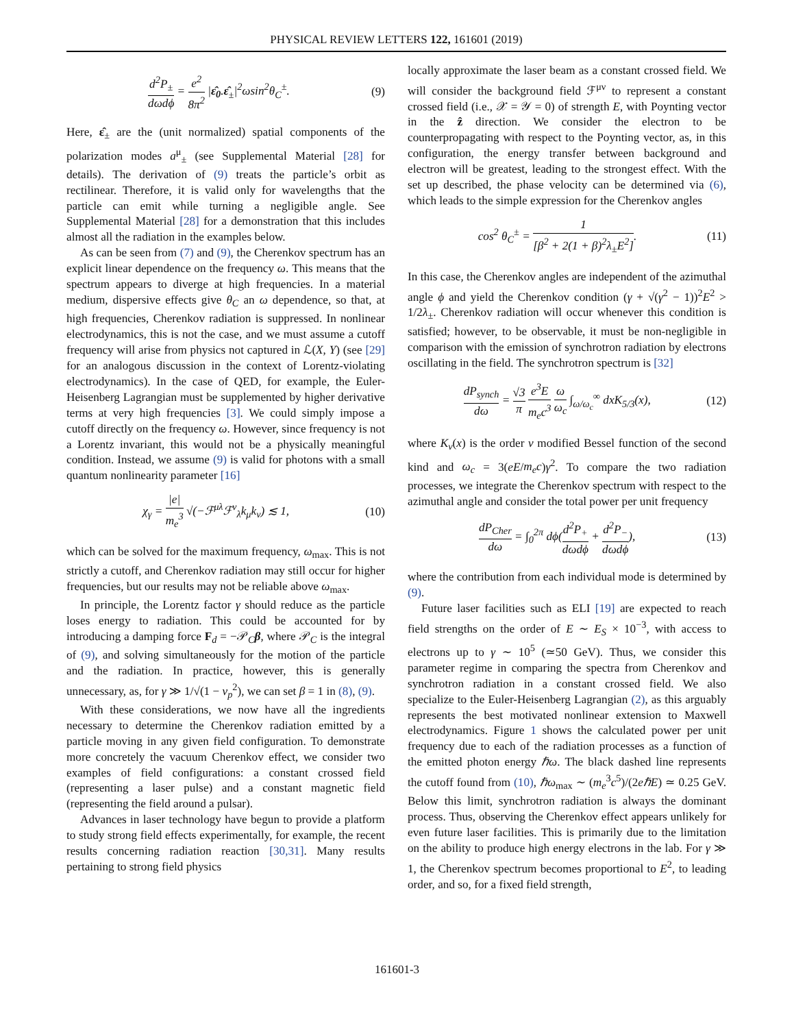PHYSICAL REVIEW LETTERS 122, 161601 (2019)
d<sup>2</sup>P<sub>±</sub> dωdϕ = e<sup>2</sup> 8π<sup>2</sup> |ε̂<sub>0</sub>.ε̂<sub>±</sub>|<sup>2</sup>ωsin<sup>2</sup>θ<sub>C</sub><sup>±</sup>. (9)
Here, ε̂<sub>±</sub> are the (unit normalized) spatial components of the polarization modes a<sup>μ</sup><sub>±</sub> (see Supplemental Material [28] for details). The derivation of (9) treats the particle’s orbit as rectilinear. Therefore, it is valid only for wavelengths that the particle can emit while turning a negligible angle. See Supplemental Material [28] for a demonstration that this includes almost all the radiation in the examples below.
As can be seen from (7) and (9), the Cherenkov spectrum has an explicit linear dependence on the frequency ω. This means that the spectrum appears to diverge at high frequencies. In a material medium, dispersive effects give θ<sub>C</sub> an ω dependence, so that, at high frequencies, Cherenkov radiation is suppressed. In nonlinear electrodynamics, this is not the case, and we must assume a cutoff frequency will arise from physics not captured in ℒ(X, Y) (see [29] for an analogous discussion in the context of Lorentz-violating electrodynamics). In the case of QED, for example, the Euler-Heisenberg Lagrangian must be supplemented by higher derivative terms at very high frequencies [3]. We could simply impose a cutoff directly on the frequency ω. However, since frequency is not a Lorentz invariant, this would not be a physically meaningful condition. Instead, we assume (9) is valid for photons with a small quantum nonlinearity parameter [16]
χ<sub>γ</sub> = |e| m<sub>e</sub><sup>3</sup> √(−ℱ<sup>μλ</sup>ℱ<sup>ν</sup><sub>λ</sub>k<sub>μ</sub>k<sub>ν</sub>) ≲ 1, (10)
which can be solved for the maximum frequency, ω<sub>max</sub>. This is not strictly a cutoff, and Cherenkov radiation may still occur for higher frequencies, but our results may not be reliable above ω<sub>max</sub>.
In principle, the Lorentz factor γ should reduce as the particle loses energy to radiation. This could be accounted for by introducing a damping force F<sub>d</sub> = −𝒫<sub>C</sub>β, where 𝒫<sub>C</sub> is the integral of (9), and solving simultaneously for the motion of the particle and the radiation. In practice, however, this is generally unnecessary, as, for γ ≫ 1/√(1 − v<sub>p</sub><sup>2</sup>), we can set β = 1 in (8), (9).
With these considerations, we now have all the ingredients necessary to determine the Cherenkov radiation emitted by a particle moving in any given field configuration. To demonstrate more concretely the vacuum Cherenkov effect, we consider two examples of field configurations: a constant crossed field (representing a laser pulse) and a constant magnetic field (representing the field around a pulsar).
Advances in laser technology have begun to provide a platform to study strong field effects experimentally, for example, the recent results concerning radiation reaction [30,31]. Many results pertaining to strong field physics
locally approximate the laser beam as a constant crossed field. We will consider the background field ℱ<sup>μν</sup> to represent a constant crossed field (i.e., 𝒳 = 𝒴 = 0) of strength E, with Poynting vector in the ẑ direction. We consider the electron to be counterpropagating with respect to the Poynting vector, as, in this configuration, the energy transfer between background and electron will be greatest, leading to the strongest effect. With the set up described, the phase velocity can be determined via (6), which leads to the simple expression for the Cherenkov angles
cos<sup>2</sup> θ<sub>C</sub><sup>±</sup> = 1 [β<sup>2</sup> + 2(1 + β)<sup>2</sup>λ<sub>±</sub>E<sup>2</sup>]. (11)
In this case, the Cherenkov angles are independent of the azimuthal angle ϕ and yield the Cherenkov condition (γ + √(γ<sup>2</sup> − 1))<sup>2</sup>E<sup>2</sup> > 1/2λ<sub>±</sub>. Cherenkov radiation will occur whenever this condition is satisfied; however, to be observable, it must be non-negligible in comparison with the emission of synchrotron radiation by electrons oscillating in the field. The synchrotron spectrum is [32]
dP<sub>synch</sub> dω = √3 π e<sup>3</sup>E m<sub>e</sub>c<sup>3</sup> ω ω<sub>c</sub> ∫<sub>ω/ω<sub>c</sub></sub><sup>∞</sup> dxK<sub>5/3</sub>(x), (12)
where K<sub>ν</sub>(x) is the order ν modified Bessel function of the second kind and ω<sub>c</sub> = 3(eE/m<sub>e</sub>c)γ<sup>2</sup>. To compare the two radiation processes, we integrate the Cherenkov spectrum with respect to the azimuthal angle and consider the total power per unit frequency
dP<sub>Cher</sub> dω = ∫<sub>0</sub><sup>2π</sup> dϕ(d<sup>2</sup>P<sub>+</sub> dωdϕ + d<sup>2</sup>P<sub>−</sub> dωdϕ), (13)
where the contribution from each individual mode is determined by (9).
Future laser facilities such as ELI [19] are expected to reach field strengths on the order of E ∼ E<sub>S</sub> × 10<sup>−3</sup>, with access to electrons up to γ ∼ 10<sup>5</sup> (≃50 GeV). Thus, we consider this parameter regime in comparing the spectra from Cherenkov and synchrotron radiation in a constant crossed field. We also specialize to the Euler-Heisenberg Lagrangian (2), as this arguably represents the best motivated nonlinear extension to Maxwell electrodynamics. Figure 1 shows the calculated power per unit frequency due to each of the radiation processes as a function of the emitted photon energy ℏω. The black dashed line represents the cutoff found from (10), ℏω<sub>max</sub> ∼ (m<sub>e</sub><sup>3</sup>c<sup>5</sup>)/(2eℏE) ≃ 0.25 GeV. Below this limit, synchrotron radiation is always the dominant process. Thus, observing the Cherenkov effect appears unlikely for even future laser facilities. This is primarily due to the limitation on the ability to produce high energy electrons in the lab. For γ ≫ 1, the Cherenkov spectrum becomes proportional to E<sup>2</sup>, to leading order, and so, for a fixed field strength,
161601-3